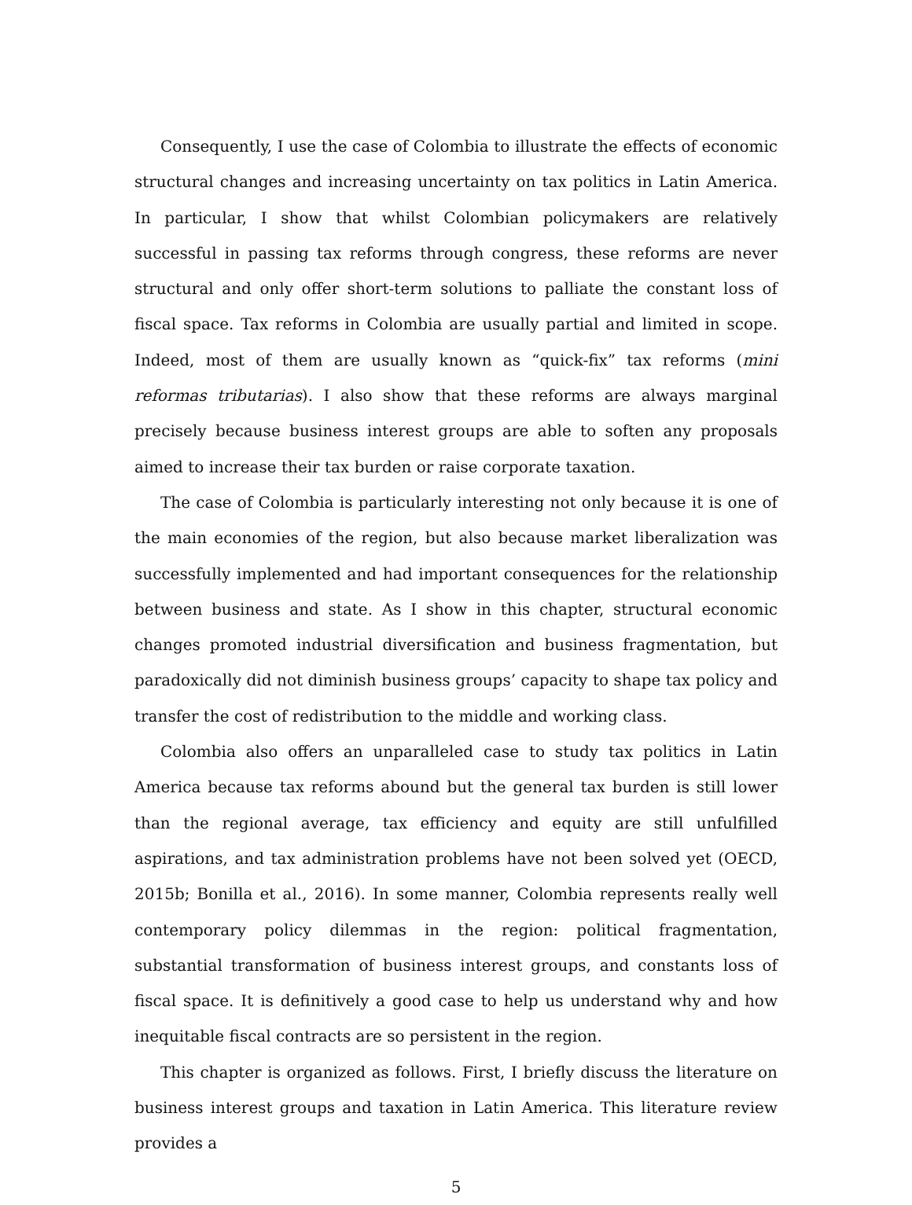Consequently, I use the case of Colombia to illustrate the effects of economic structural changes and increasing uncertainty on tax politics in Latin America. In particular, I show that whilst Colombian policymakers are relatively successful in passing tax reforms through congress, these reforms are never structural and only offer short-term solutions to palliate the constant loss of fiscal space. Tax reforms in Colombia are usually partial and limited in scope. Indeed, most of them are usually known as “quick-fix” tax reforms (mini reformas tributarias). I also show that these reforms are always marginal precisely because business interest groups are able to soften any proposals aimed to increase their tax burden or raise corporate taxation.
The case of Colombia is particularly interesting not only because it is one of the main economies of the region, but also because market liberalization was successfully implemented and had important consequences for the relationship between business and state. As I show in this chapter, structural economic changes promoted industrial diversification and business fragmentation, but paradoxically did not diminish business groups’ capacity to shape tax policy and transfer the cost of redistribution to the middle and working class.
Colombia also offers an unparalleled case to study tax politics in Latin America because tax reforms abound but the general tax burden is still lower than the regional average, tax efficiency and equity are still unfulfilled aspirations, and tax administration problems have not been solved yet (OECD, 2015b; Bonilla et al., 2016). In some manner, Colombia represents really well contemporary policy dilemmas in the region: political fragmentation, substantial transformation of business interest groups, and constants loss of fiscal space. It is definitively a good case to help us understand why and how inequitable fiscal contracts are so persistent in the region.
This chapter is organized as follows. First, I briefly discuss the literature on business interest groups and taxation in Latin America. This literature review provides a
5